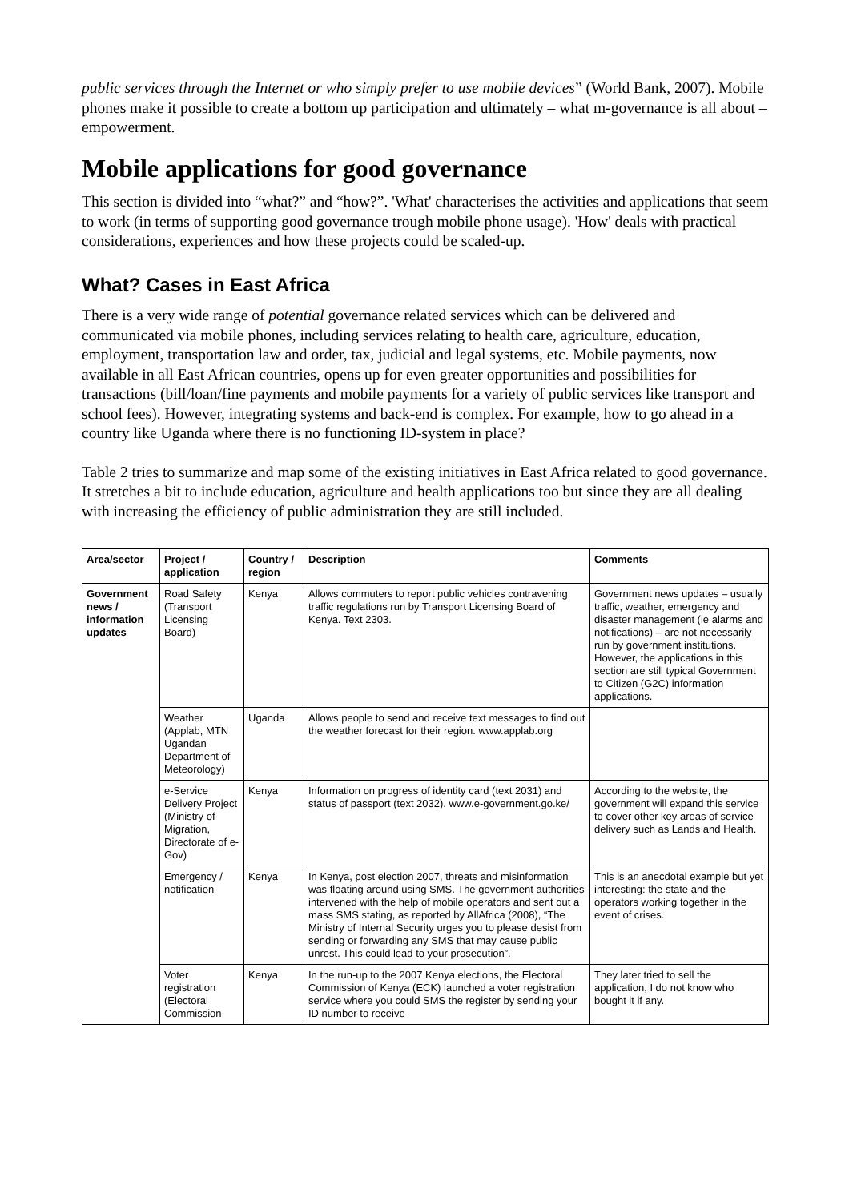public services through the Internet or who simply prefer to use mobile devices” (World Bank, 2007). Mobile phones make it possible to create a bottom up participation and ultimately – what m-governance is all about – empowerment.
Mobile applications for good governance
This section is divided into “what?” and “how?”. 'What' characterises the activities and applications that seem to work (in terms of supporting good governance trough mobile phone usage). 'How' deals with practical considerations, experiences and how these projects could be scaled-up.
What? Cases in East Africa
There is a very wide range of potential governance related services which can be delivered and communicated via mobile phones, including services relating to health care, agriculture, education, employment, transportation law and order, tax, judicial and legal systems, etc. Mobile payments, now available in all East African countries, opens up for even greater opportunities and possibilities for transactions (bill/loan/fine payments and mobile payments for a variety of public services like transport and school fees). However, integrating systems and back-end is complex. For example, how to go ahead in a country like Uganda where there is no functioning ID-system in place?
Table 2 tries to summarize and map some of the existing initiatives in East Africa related to good governance. It stretches a bit to include education, agriculture and health applications too but since they are all dealing with increasing the efficiency of public administration they are still included.
| Area/sector | Project / application | Country / region | Description | Comments |
| --- | --- | --- | --- | --- |
| Government news / information updates | Road Safety (Transport Licensing Board) | Kenya | Allows commuters to report public vehicles contravening traffic regulations run by Transport Licensing Board of Kenya. Text 2303. | Government news updates – usually traffic, weather, emergency and disaster management (ie alarms and notifications) – are not necessarily run by government institutions. However, the applications in this section are still typical Government to Citizen (G2C) information applications. |
| | Weather (Applab, MTN Ugandan Department of Meteorology) | Uganda | Allows people to send and receive text messages to find out the weather forecast for their region. www.applab.org | |
| | e-Service Delivery Project (Ministry of Migration, Directorate of e-Gov) | Kenya | Information on progress of identity card (text 2031) and status of passport (text 2032). www.e-government.go.ke/ | According to the website, the government will expand this service to cover other key areas of service delivery such as Lands and Health. |
| | Emergency / notification | Kenya | In Kenya, post election 2007, threats and misinformation was floating around using SMS. The government authorities intervened with the help of mobile operators and sent out a mass SMS stating, as reported by AllAfrica (2008), “The Ministry of Internal Security urges you to please desist from sending or forwarding any SMS that may cause public unrest. This could lead to your prosecution”. | This is an anecdotal example but yet interesting: the state and the operators working together in the event of crises. |
| | Voter registration (Electoral Commission | Kenya | In the run-up to the 2007 Kenya elections, the Electoral Commission of Kenya (ECK) launched a voter registration service where you could SMS the register by sending your ID number to receive | They later tried to sell the application, I do not know who bought it if any. |